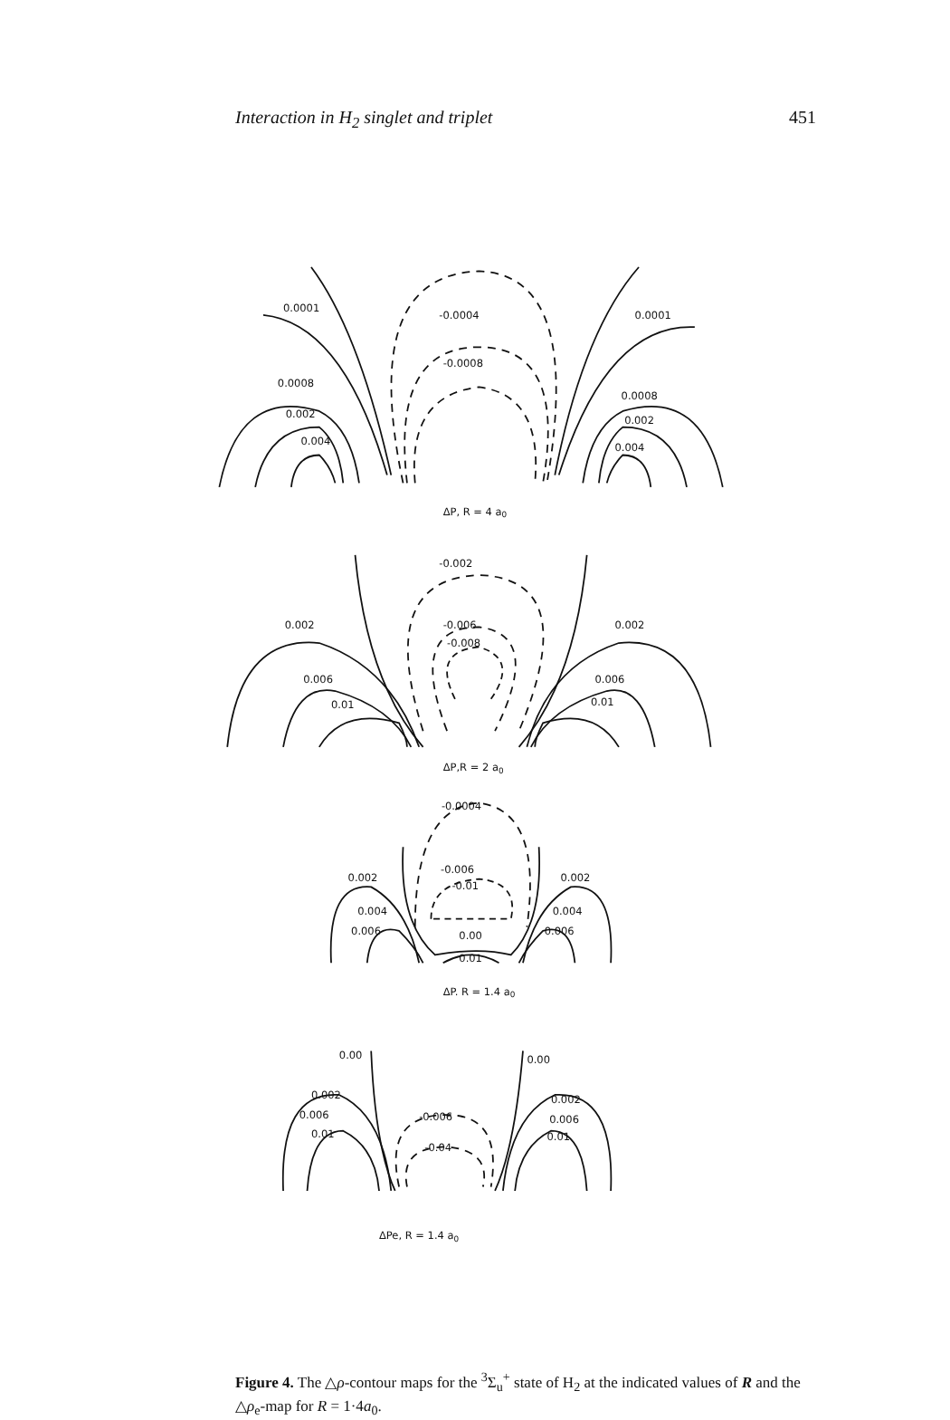Interaction in H<sub>2</sub> singlet and triplet 451
-0.0004
-0.0008
0.0008
0.002
0.004
0.0008
0.002
0.004
0.0001
0.0001
-0.002
-0.006
-0.008
0.002
0.002
0.006
0.006
0.01
0.01
-0.0004
-0.006
-0.01
0.002
0.002
0.004
0.004
0.006
0.006
0.00
0.01
0.00
0.00
0.002
0.002
0.006
0.006
0.01
0.01
-0.006
-0.04
ΔP, R = 4 a0
ΔP,R = 2 a0
ΔP. R = 1.4 a0
ΔPe, R = 1.4 a0
Figure 4. The △ρ-contour maps for the <sup>3</sup>Σ<sub>u</sub><sup>+</sup> state of H<sub>2</sub> at the indicated values of R and the △ρ<sub>e</sub>-map for R = 1·4a<sub>0</sub>.